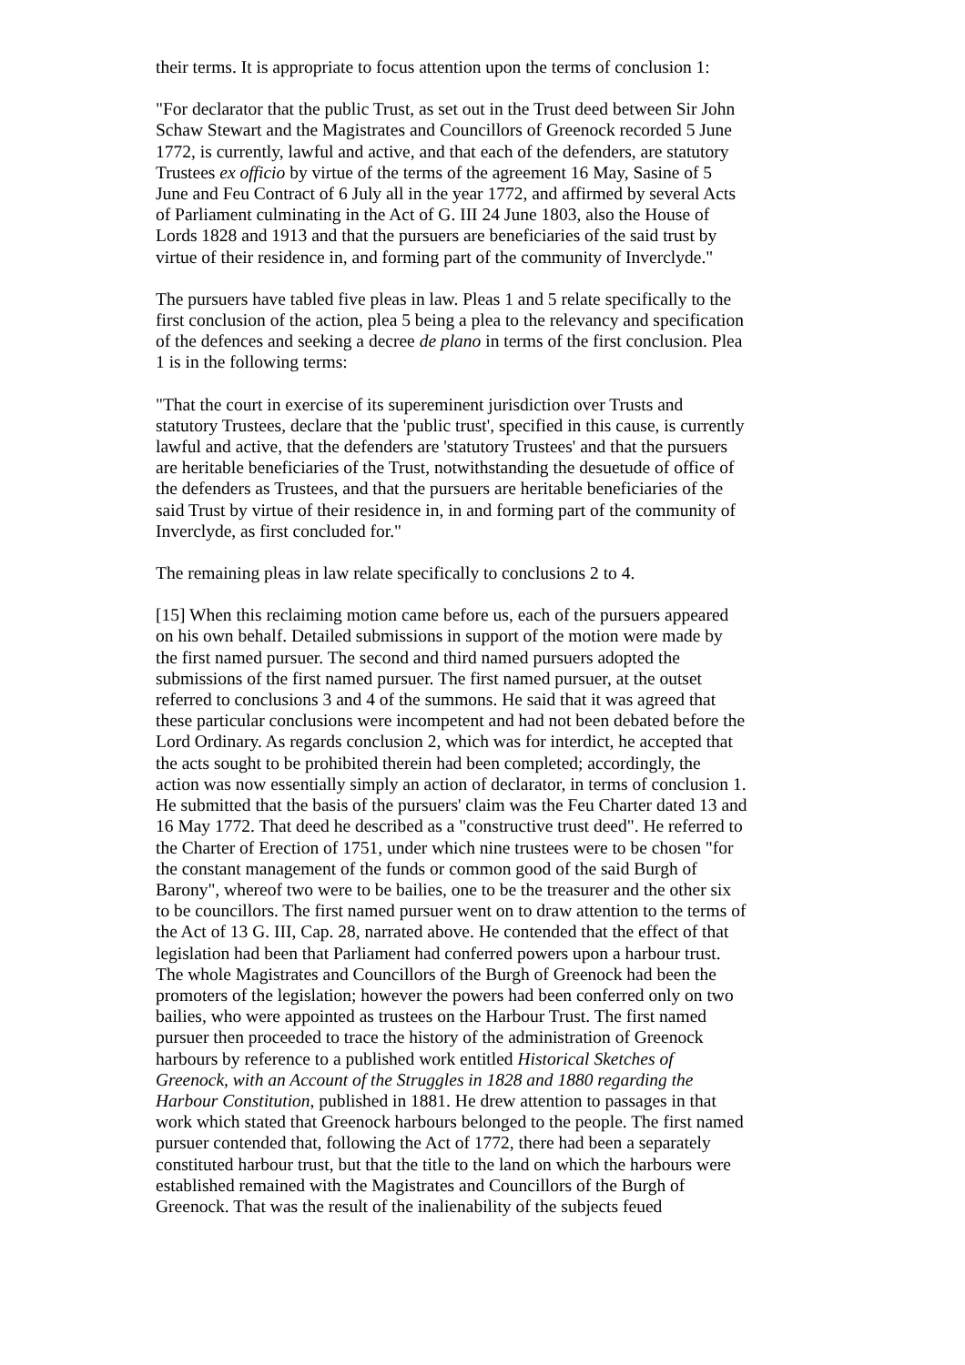their terms. It is appropriate to focus attention upon the terms of conclusion 1:
"For declarator that the public Trust, as set out in the Trust deed between Sir John Schaw Stewart and the Magistrates and Councillors of Greenock recorded 5 June 1772, is currently, lawful and active, and that each of the defenders, are statutory Trustees ex officio by virtue of the terms of the agreement 16 May, Sasine of 5 June and Feu Contract of 6 July all in the year 1772, and affirmed by several Acts of Parliament culminating in the Act of G. III 24 June 1803, also the House of Lords 1828 and 1913 and that the pursuers are beneficiaries of the said trust by virtue of their residence in, and forming part of the community of Inverclyde."
The pursuers have tabled five pleas in law. Pleas 1 and 5 relate specifically to the first conclusion of the action, plea 5 being a plea to the relevancy and specification of the defences and seeking a decree de plano in terms of the first conclusion. Plea 1 is in the following terms:
"That the court in exercise of its supereminent jurisdiction over Trusts and statutory Trustees, declare that the 'public trust', specified in this cause, is currently lawful and active, that the defenders are 'statutory Trustees' and that the pursuers are heritable beneficiaries of the Trust, notwithstanding the desuetude of office of the defenders as Trustees, and that the pursuers are heritable beneficiaries of the said Trust by virtue of their residence in, in and forming part of the community of Inverclyde, as first concluded for."
The remaining pleas in law relate specifically to conclusions 2 to 4.
[15] When this reclaiming motion came before us, each of the pursuers appeared on his own behalf. Detailed submissions in support of the motion were made by the first named pursuer. The second and third named pursuers adopted the submissions of the first named pursuer. The first named pursuer, at the outset referred to conclusions 3 and 4 of the summons. He said that it was agreed that these particular conclusions were incompetent and had not been debated before the Lord Ordinary. As regards conclusion 2, which was for interdict, he accepted that the acts sought to be prohibited therein had been completed; accordingly, the action was now essentially simply an action of declarator, in terms of conclusion 1. He submitted that the basis of the pursuers' claim was the Feu Charter dated 13 and 16 May 1772. That deed he described as a "constructive trust deed". He referred to the Charter of Erection of 1751, under which nine trustees were to be chosen "for the constant management of the funds or common good of the said Burgh of Barony", whereof two were to be bailies, one to be the treasurer and the other six to be councillors. The first named pursuer went on to draw attention to the terms of the Act of 13 G. III, Cap. 28, narrated above. He contended that the effect of that legislation had been that Parliament had conferred powers upon a harbour trust. The whole Magistrates and Councillors of the Burgh of Greenock had been the promoters of the legislation; however the powers had been conferred only on two bailies, who were appointed as trustees on the Harbour Trust. The first named pursuer then proceeded to trace the history of the administration of Greenock harbours by reference to a published work entitled Historical Sketches of Greenock, with an Account of the Struggles in 1828 and 1880 regarding the Harbour Constitution, published in 1881. He drew attention to passages in that work which stated that Greenock harbours belonged to the people. The first named pursuer contended that, following the Act of 1772, there had been a separately constituted harbour trust, but that the title to the land on which the harbours were established remained with the Magistrates and Councillors of the Burgh of Greenock. That was the result of the inalienability of the subjects feued